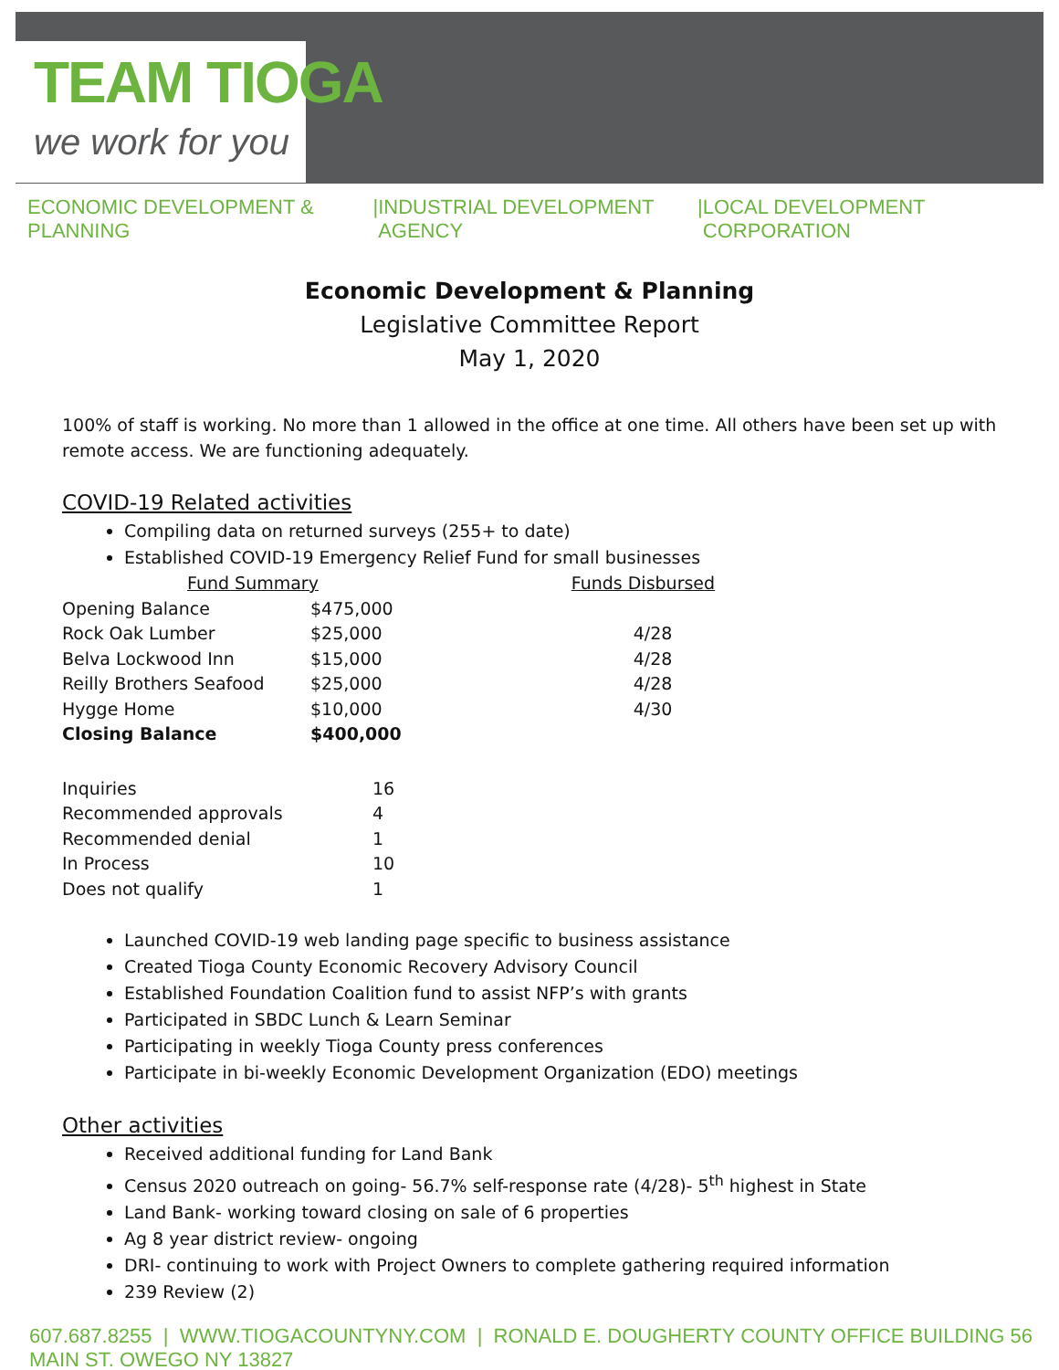TEAM TIOGA
we work for you
ECONOMIC DEVELOPMENT & PLANNING | INDUSTRIAL DEVELOPMENT AGENCY | LOCAL DEVELOPMENT CORPORATION
Economic Development & Planning
Legislative Committee Report
May 1, 2020
100% of staff is working. No more than 1 allowed in the office at one time. All others have been set up with remote access. We are functioning adequately.
COVID-19 Related activities
Compiling data on returned surveys (255+ to date)
Established COVID-19 Emergency Relief Fund for small businesses
| Fund Summary | | Funds Disbursed |
| --- | --- | --- |
| Opening Balance | $475,000 | |
| Rock Oak Lumber | $25,000 | 4/28 |
| Belva Lockwood Inn | $15,000 | 4/28 |
| Reilly Brothers Seafood | $25,000 | 4/28 |
| Hygge Home | $10,000 | 4/30 |
| Closing Balance | $400,000 | |
| Inquiries | 16 |
| Recommended approvals | 4 |
| Recommended denial | 1 |
| In Process | 10 |
| Does not qualify | 1 |
Launched COVID-19 web landing page specific to business assistance
Created Tioga County Economic Recovery Advisory Council
Established Foundation Coalition fund to assist NFP’s with grants
Participated in SBDC Lunch & Learn Seminar
Participating in weekly Tioga County press conferences
Participate in bi-weekly Economic Development Organization (EDO) meetings
Other activities
Received additional funding for Land Bank
Census 2020 outreach on going- 56.7% self-response rate (4/28)- 5<sup>th</sup> highest in State
Land Bank- working toward closing on sale of 6 properties
Ag 8 year district review- ongoing
DRI- continuing to work with Project Owners to complete gathering required information
239 Review (2)
607.687.8255 | WWW.TIOGACOUNTYNY.COM | RONALD E. DOUGHERTY COUNTY OFFICE BUILDING 56 MAIN ST. OWEGO NY 13827